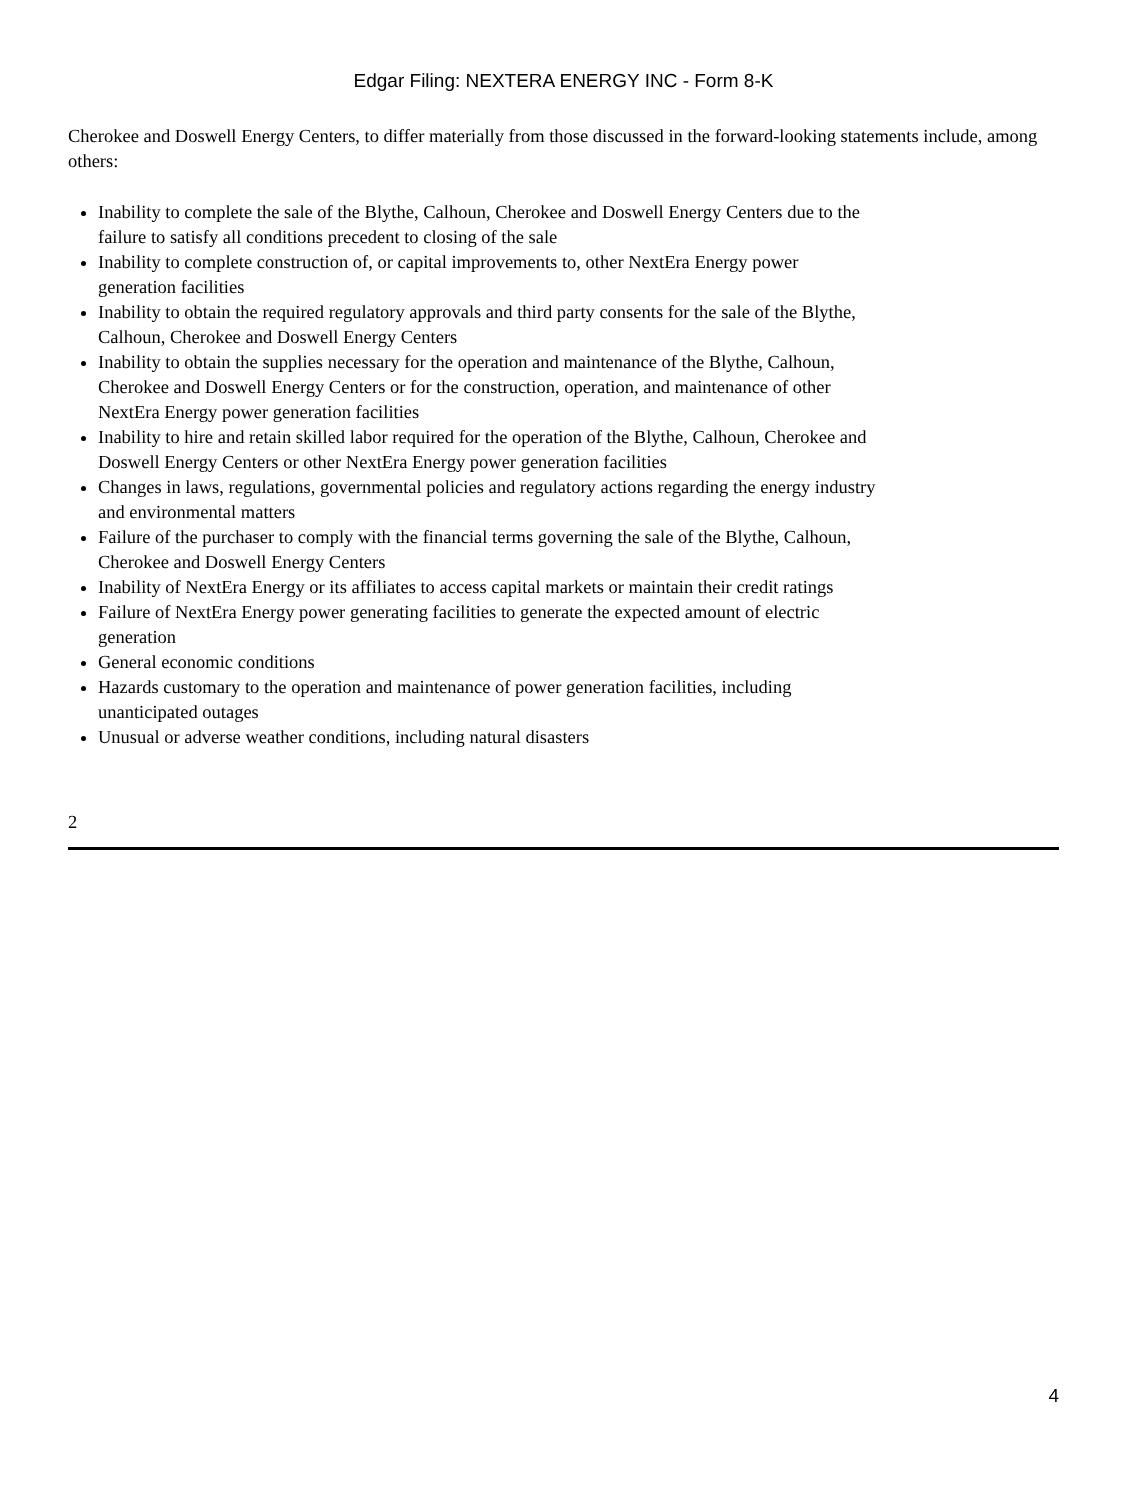Edgar Filing: NEXTERA ENERGY INC - Form 8-K
Cherokee and Doswell Energy Centers, to differ materially from those discussed in the forward-looking statements include, among others:
Inability to complete the sale of the Blythe, Calhoun, Cherokee and Doswell Energy Centers due to the failure to satisfy all conditions precedent to closing of the sale
Inability to complete construction of, or capital improvements to, other NextEra Energy power generation facilities
Inability to obtain the required regulatory approvals and third party consents for the sale of the Blythe, Calhoun, Cherokee and Doswell Energy Centers
Inability to obtain the supplies necessary for the operation and maintenance of the Blythe, Calhoun, Cherokee and Doswell Energy Centers or for the construction, operation, and maintenance of other NextEra Energy power generation facilities
Inability to hire and retain skilled labor required for the operation of the Blythe, Calhoun, Cherokee and Doswell Energy Centers or other NextEra Energy power generation facilities
Changes in laws, regulations, governmental policies and regulatory actions regarding the energy industry and environmental matters
Failure of the purchaser to comply with the financial terms governing the sale of the Blythe, Calhoun, Cherokee and Doswell Energy Centers
Inability of NextEra Energy or its affiliates to access capital markets or maintain their credit ratings
Failure of NextEra Energy power generating facilities to generate the expected amount of electric generation
General economic conditions
Hazards customary to the operation and maintenance of power generation facilities, including unanticipated outages
Unusual or adverse weather conditions, including natural disasters
2
4